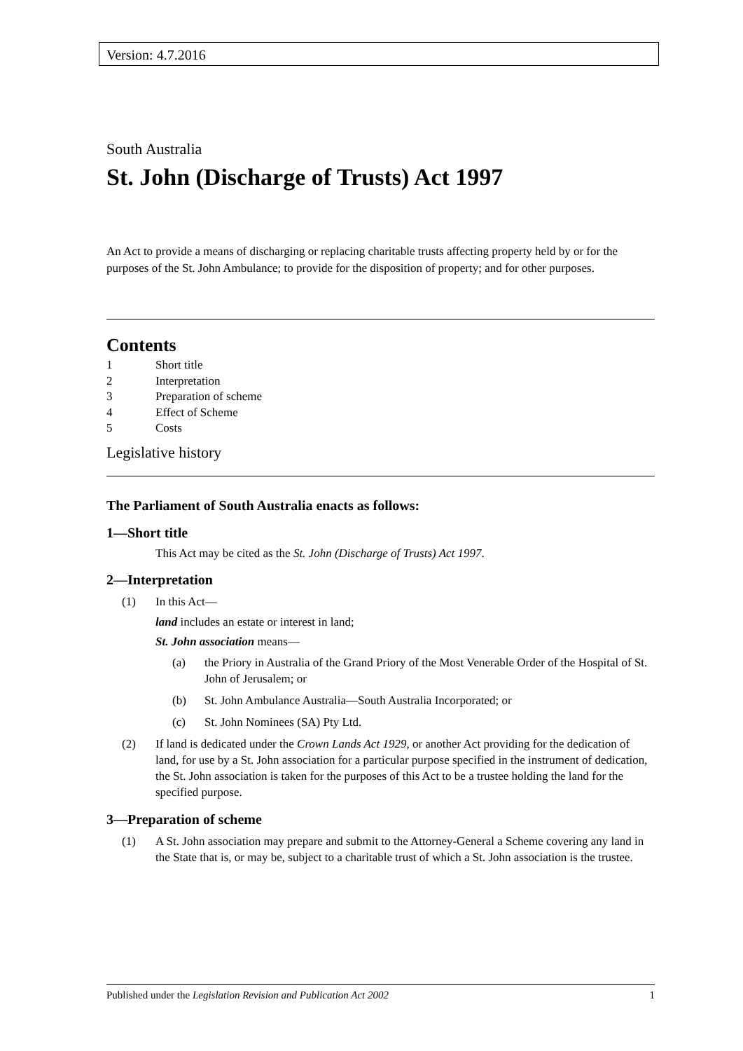Version: 4.7.2016
South Australia
St. John (Discharge of Trusts) Act 1997
An Act to provide a means of discharging or replacing charitable trusts affecting property held by or for the purposes of the St. John Ambulance; to provide for the disposition of property; and for other purposes.
Contents
1 Short title
2 Interpretation
3 Preparation of scheme
4 Effect of Scheme
5 Costs
Legislative history
The Parliament of South Australia enacts as follows:
1—Short title
This Act may be cited as the St. John (Discharge of Trusts) Act 1997.
2—Interpretation
(1) In this Act—
land includes an estate or interest in land;
St. John association means—
(a) the Priory in Australia of the Grand Priory of the Most Venerable Order of the Hospital of St. John of Jerusalem; or
(b) St. John Ambulance Australia—South Australia Incorporated; or
(c) St. John Nominees (SA) Pty Ltd.
(2) If land is dedicated under the Crown Lands Act 1929, or another Act providing for the dedication of land, for use by a St. John association for a particular purpose specified in the instrument of dedication, the St. John association is taken for the purposes of this Act to be a trustee holding the land for the specified purpose.
3—Preparation of scheme
(1) A St. John association may prepare and submit to the Attorney-General a Scheme covering any land in the State that is, or may be, subject to a charitable trust of which a St. John association is the trustee.
Published under the Legislation Revision and Publication Act 2002 1